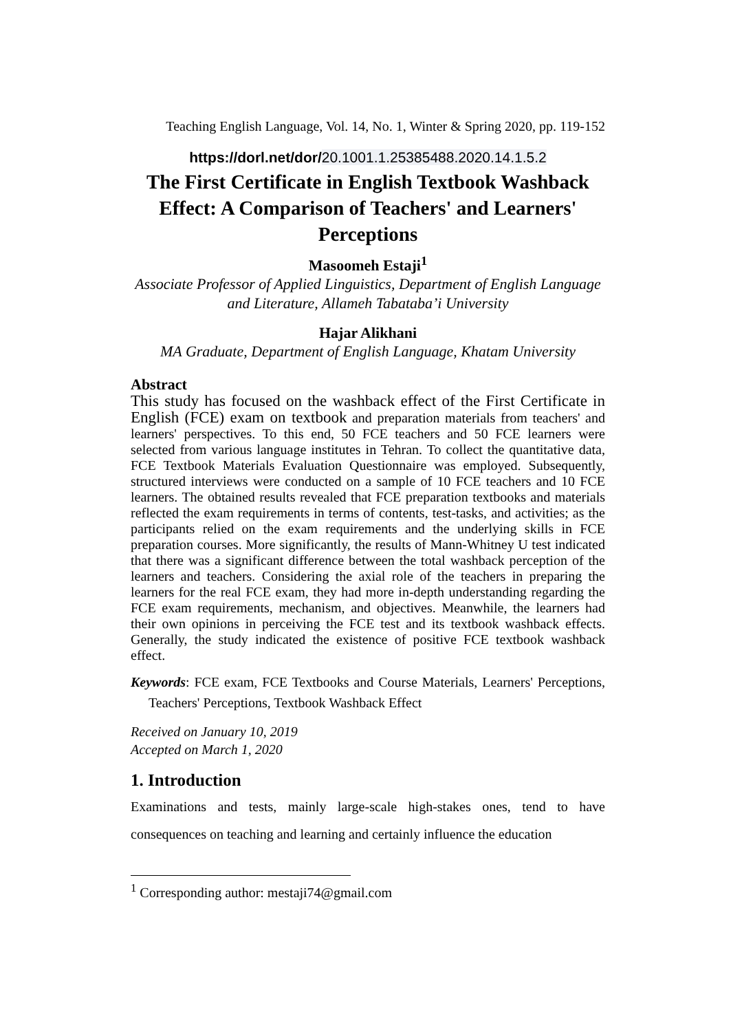Teaching English Language, Vol. 14, No. 1, Winter & Spring 2020, pp. 119-152
https://dorl.net/dor/20.1001.1.25385488.2020.14.1.5.2
The First Certificate in English Textbook Washback Effect: A Comparison of Teachers' and Learners' Perceptions
Masoomeh Estaji<sup>1</sup>
Associate Professor of Applied Linguistics, Department of English Language and Literature, Allameh Tabataba’i University
Hajar Alikhani
MA Graduate, Department of English Language, Khatam University
Abstract
This study has focused on the washback effect of the First Certificate in English (FCE) exam on textbook and preparation materials from teachers' and learners' perspectives. To this end, 50 FCE teachers and 50 FCE learners were selected from various language institutes in Tehran. To collect the quantitative data, FCE Textbook Materials Evaluation Questionnaire was employed. Subsequently, structured interviews were conducted on a sample of 10 FCE teachers and 10 FCE learners. The obtained results revealed that FCE preparation textbooks and materials reflected the exam requirements in terms of contents, test-tasks, and activities; as the participants relied on the exam requirements and the underlying skills in FCE preparation courses. More significantly, the results of Mann-Whitney U test indicated that there was a significant difference between the total washback perception of the learners and teachers. Considering the axial role of the teachers in preparing the learners for the real FCE exam, they had more in-depth understanding regarding the FCE exam requirements, mechanism, and objectives. Meanwhile, the learners had their own opinions in perceiving the FCE test and its textbook washback effects. Generally, the study indicated the existence of positive FCE textbook washback effect.
Keywords: FCE exam, FCE Textbooks and Course Materials, Learners' Perceptions, Teachers' Perceptions, Textbook Washback Effect
Received on January 10, 2019
Accepted on March 1, 2020
1. Introduction
Examinations and tests, mainly large-scale high-stakes ones, tend to have consequences on teaching and learning and certainly influence the education
<sup>1</sup> Corresponding author: mestaji74@gmail.com